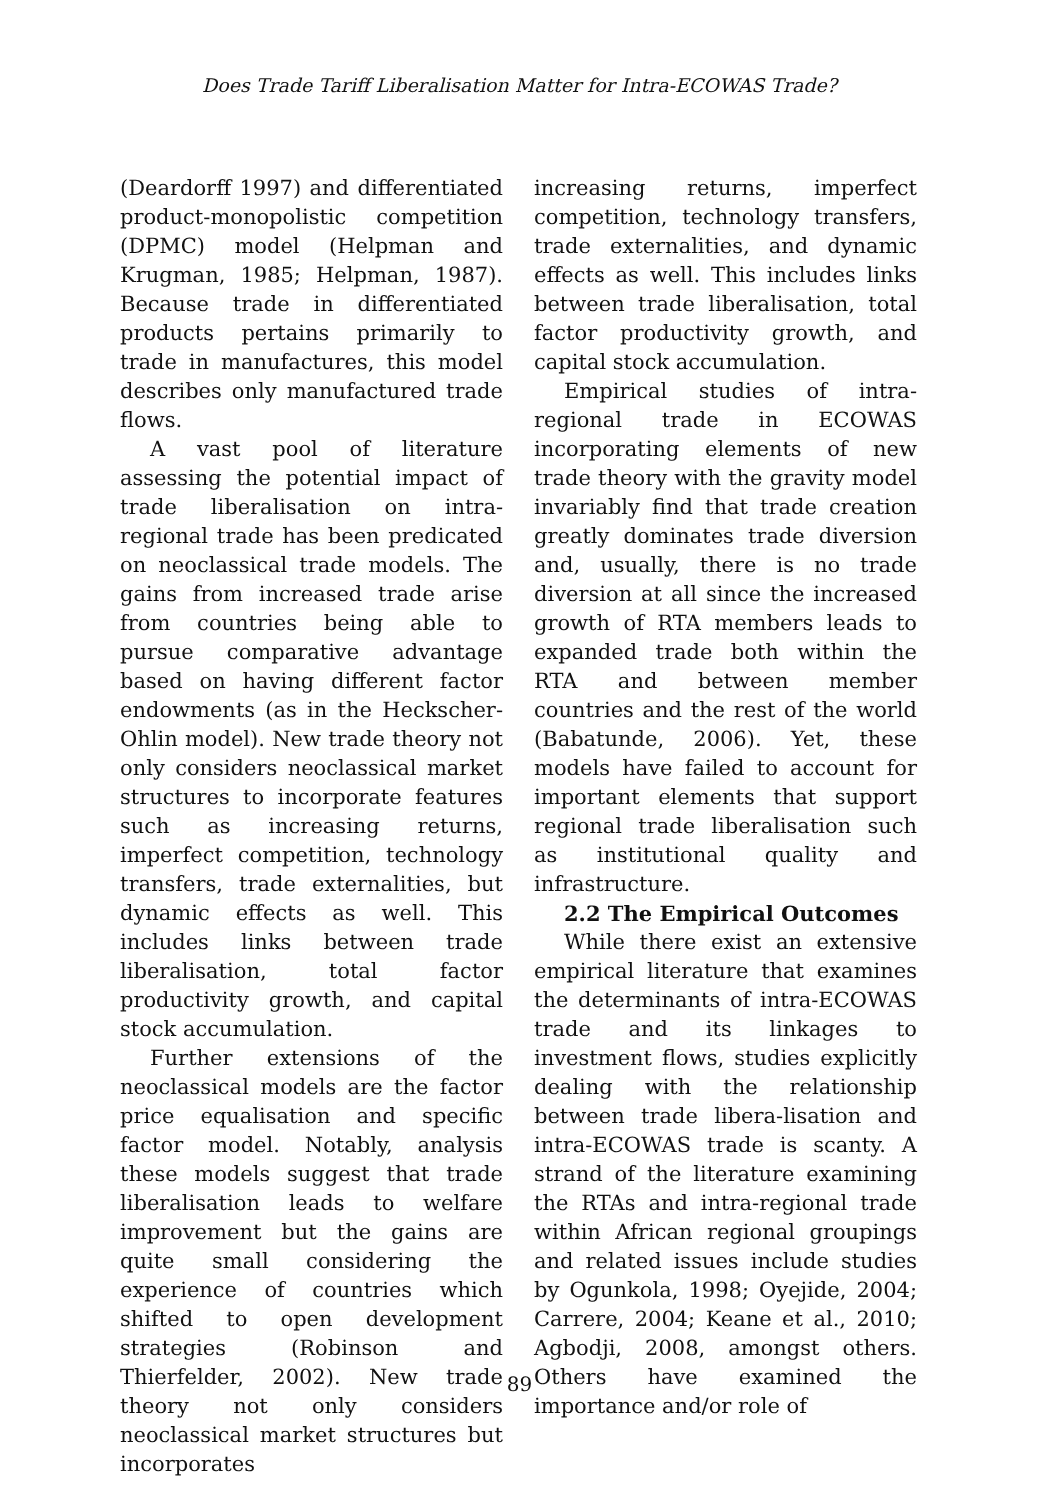Does Trade Tariff Liberalisation Matter for Intra-ECOWAS Trade?
(Deardorff 1997) and differentiated product-monopolistic competition (DPMC) model (Helpman and Krugman, 1985; Helpman, 1987). Because trade in differentiated products pertains primarily to trade in manufactures, this model describes only manufactured trade flows.
A vast pool of literature assessing the potential impact of trade liberalisation on intra-regional trade has been predicated on neoclassical trade models. The gains from increased trade arise from countries being able to pursue comparative advantage based on having different factor endowments (as in the Heckscher-Ohlin model). New trade theory not only considers neoclassical market structures to incorporate features such as increasing returns, imperfect competition, technology transfers, trade externalities, but dynamic effects as well. This includes links between trade liberalisation, total factor productivity growth, and capital stock accumulation.
Further extensions of the neoclassical models are the factor price equalisation and specific factor model. Notably, analysis these models suggest that trade liberalisation leads to welfare improvement but the gains are quite small considering the experience of countries which shifted to open development strategies (Robinson and Thierfelder, 2002). New trade theory not only considers neoclassical market structures but incorporates
increasing returns, imperfect competition, technology transfers, trade externalities, and dynamic effects as well. This includes links between trade liberalisation, total factor productivity growth, and capital stock accumulation.
Empirical studies of intra-regional trade in ECOWAS incorporating elements of new trade theory with the gravity model invariably find that trade creation greatly dominates trade diversion and, usually, there is no trade diversion at all since the increased growth of RTA members leads to expanded trade both within the RTA and between member countries and the rest of the world (Babatunde, 2006). Yet, these models have failed to account for important elements that support regional trade liberalisation such as institutional quality and infrastructure.
2.2 The Empirical Outcomes
While there exist an extensive empirical literature that examines the determinants of intra-ECOWAS trade and its linkages to investment flows, studies explicitly dealing with the relationship between trade libera-lisation and intra-ECOWAS trade is scanty. A strand of the literature examining the RTAs and intra-regional trade within African regional groupings and related issues include studies by Ogunkola, 1998; Oyejide, 2004; Carrere, 2004; Keane et al., 2010; Agbodji, 2008, amongst others. Others have examined the importance and/or role of
89